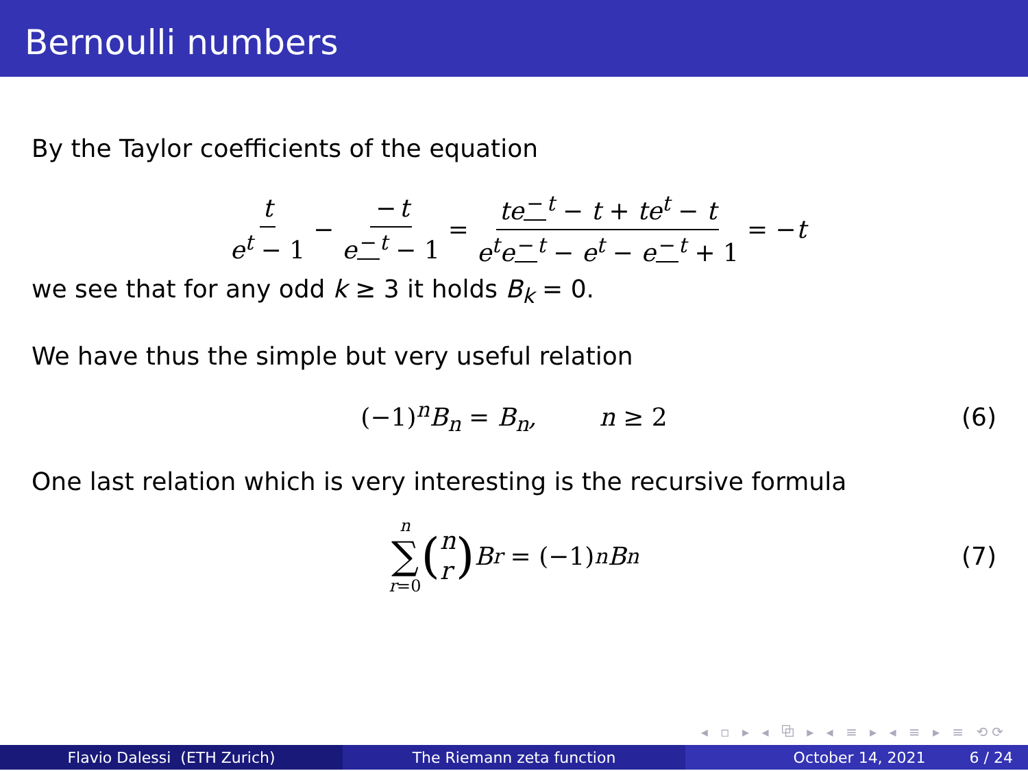Bernoulli numbers
By the Taylor coefficients of the equation
t e<sup>t</sup> − 1 − − t e<sup>− t</sup> − 1 = te<sup>− t</sup> − t + te<sup>t</sup> − t e<sup>t</sup>e<sup>− t</sup> − e<sup>t</sup> − e<sup>− t</sup> + 1 = − t
we see that for any odd k ≥ 3 it holds B<sub>k</sub> = 0.
We have thus the simple but very useful relation
(−1)<sup>n</sup>B<sub>n</sub> = B<sub>n</sub>, n ≥ 2 (6)
One last relation which is very interesting is the recursive formula
n ∑ r=0 (n
r) B<sub>r</sub> = (−1)<sup>n</sup>B<sub>n</sub> (7)
◂ ▫ ▸ ◂ ⧉ ▸ ◂ ≡ ▸ ◂ ≡ ▸ ≡ ⟲⟳
Flavio Dalessi (ETH Zurich) The Riemann zeta function October 14, 2021 6 / 24